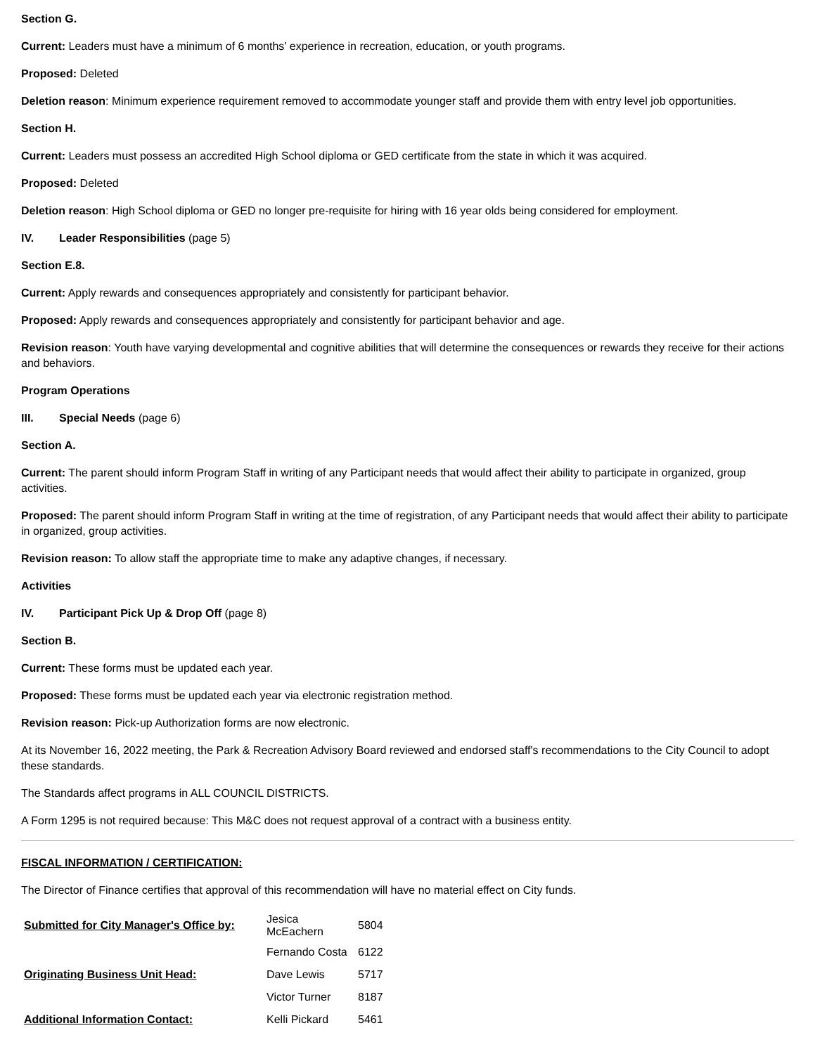Section G.
Current: Leaders must have a minimum of 6 months’ experience in recreation, education, or youth programs.
Proposed: Deleted
Deletion reason: Minimum experience requirement removed to accommodate younger staff and provide them with entry level job opportunities.
Section H.
Current: Leaders must possess an accredited High School diploma or GED certificate from the state in which it was acquired.
Proposed: Deleted
Deletion reason: High School diploma or GED no longer pre-requisite for hiring with 16 year olds being considered for employment.
IV. Leader Responsibilities (page 5)
Section E.8.
Current: Apply rewards and consequences appropriately and consistently for participant behavior.
Proposed: Apply rewards and consequences appropriately and consistently for participant behavior and age.
Revision reason: Youth have varying developmental and cognitive abilities that will determine the consequences or rewards they receive for their actions and behaviors.
Program Operations
III. Special Needs (page 6)
Section A.
Current: The parent should inform Program Staff in writing of any Participant needs that would affect their ability to participate in organized, group activities.
Proposed: The parent should inform Program Staff in writing at the time of registration, of any Participant needs that would affect their ability to participate in organized, group activities.
Revision reason: To allow staff the appropriate time to make any adaptive changes, if necessary.
Activities
IV. Participant Pick Up & Drop Off (page 8)
Section B.
Current: These forms must be updated each year.
Proposed: These forms must be updated each year via electronic registration method.
Revision reason: Pick-up Authorization forms are now electronic.
At its November 16, 2022 meeting, the Park & Recreation Advisory Board reviewed and endorsed staff's recommendations to the City Council to adopt these standards.
The Standards affect programs in ALL COUNCIL DISTRICTS.
A Form 1295 is not required because: This M&C does not request approval of a contract with a business entity.
FISCAL INFORMATION / CERTIFICATION:
The Director of Finance certifies that approval of this recommendation will have no material effect on City funds.
| Submitted for City Manager's Office by: | Jesica McEachern | 5804 |
| | Fernando Costa | 6122 |
| Originating Business Unit Head: | Dave Lewis | 5717 |
| | Victor Turner | 8187 |
| Additional Information Contact: | Kelli Pickard | 5461 |